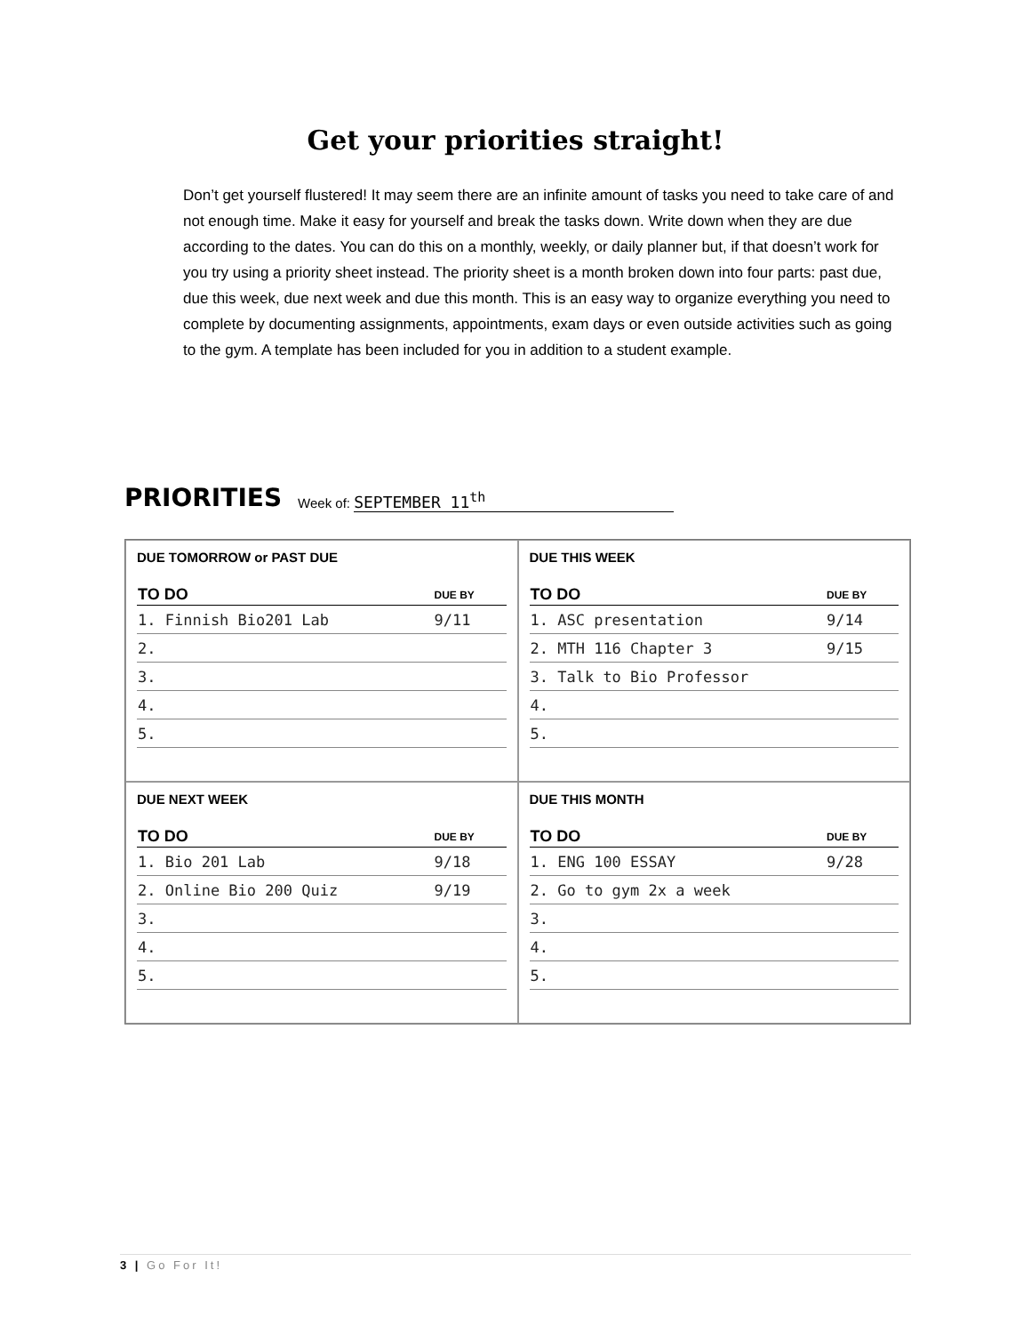Get your priorities straight!
Don’t get yourself flustered! It may seem there are an infinite amount of tasks you need to take care of and not enough time. Make it easy for yourself and break the tasks down. Write down when they are due according to the dates. You can do this on a monthly, weekly, or daily planner but, if that doesn’t work for you try using a priority sheet instead. The priority sheet is a month broken down into four parts: past due, due this week, due next week and due this month. This is an easy way to organize everything you need to complete by documenting assignments, appointments, exam days or even outside activities such as going to the gym. A template has been included for you in addition to a student example.
PRIORITIES Week of: SEPTEMBER 11<sup>th</sup>
DUE TOMORROW or PAST DUE
| TO DO | DUE BY |
| --- | --- |
| 1. Finnish Bio201 Lab | 9/11 |
| 2. | |
| 3. | |
| 4. | |
| 5. | |
DUE THIS WEEK
| TO DO | DUE BY |
| --- | --- |
| 1. ASC presentation | 9/14 |
| 2. MTH 116 Chapter 3 | 9/15 |
| 3. Talk to Bio Professor | |
| 4. | |
| 5. | |
DUE NEXT WEEK
| TO DO | DUE BY |
| --- | --- |
| 1. Bio 201 Lab | 9/18 |
| 2. Online Bio 200 Quiz | 9/19 |
| 3. | |
| 4. | |
| 5. | |
DUE THIS MONTH
| TO DO | DUE BY |
| --- | --- |
| 1. ENG 100 ESSAY | 9/28 |
| 2. Go to gym 2x a week | |
| 3. | |
| 4. | |
| 5. | |
3 | Go For It!